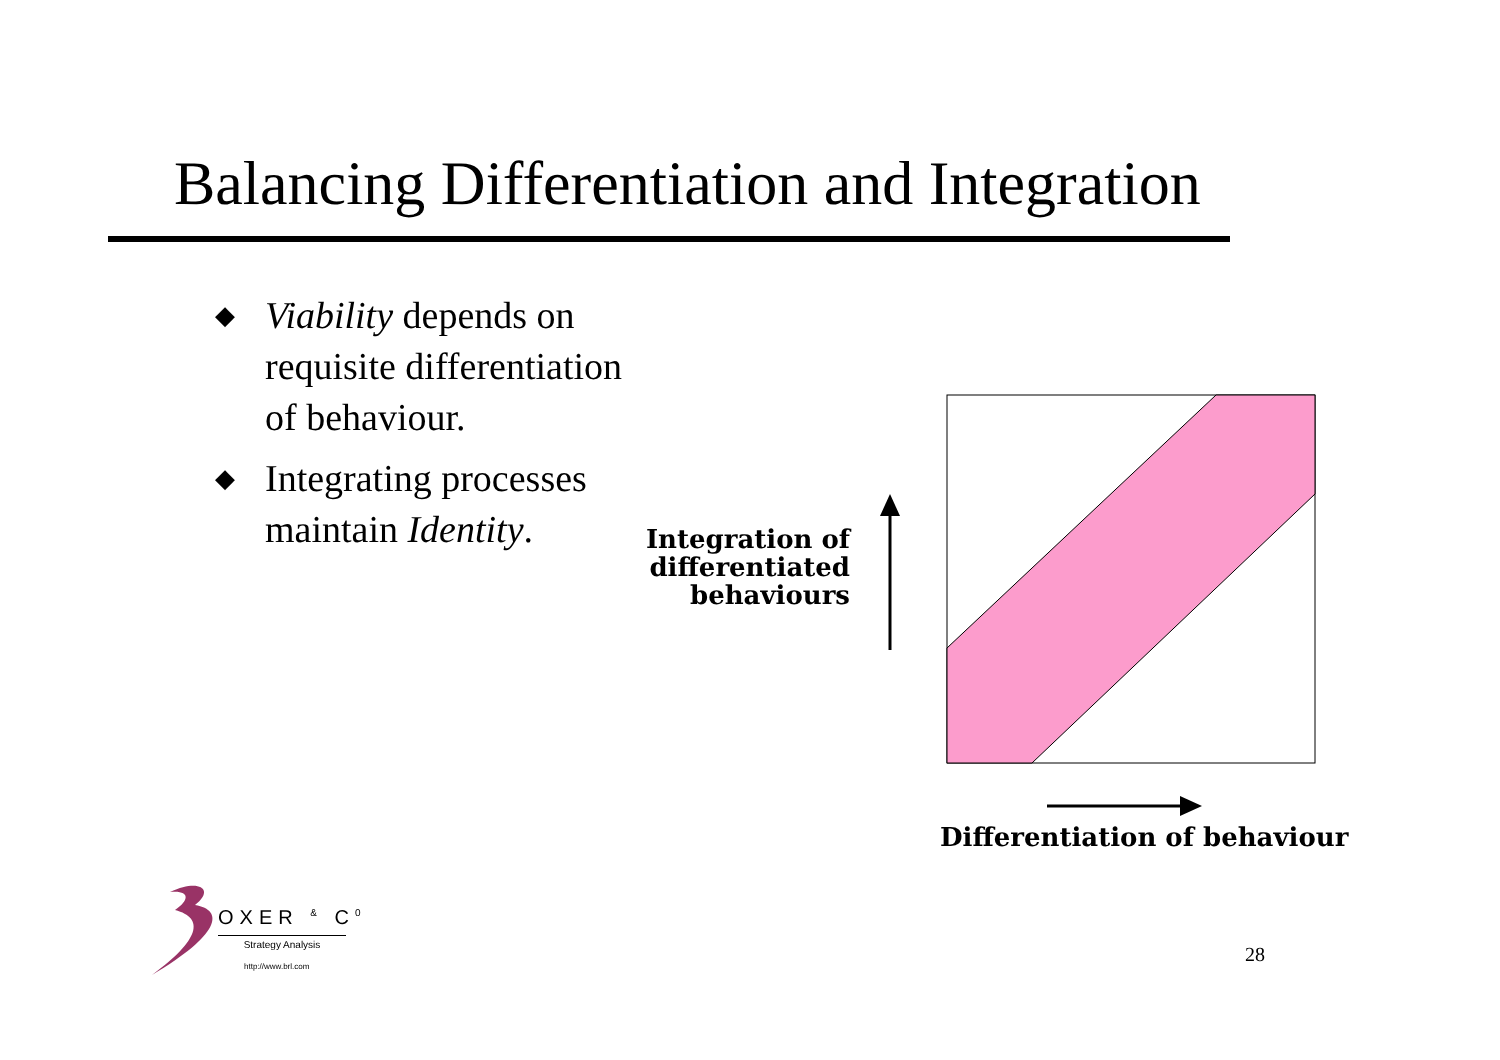Balancing Differentiation and Integration
◆ Viability depends on requisite differentiation of behaviour.
◆ Integrating processes maintain Identity.
Integration of differentiated behaviours
Differentiation of behaviour
OXER <sup>&</sup> C<sup>0</sup>
Strategy Analysis
http://www.brl.com 28